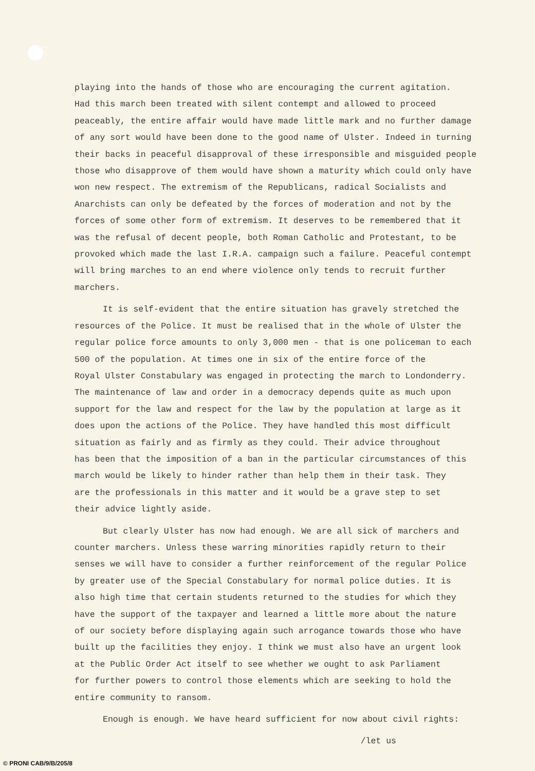playing into the hands of those who are encouraging the current agitation. Had this march been treated with silent contempt and allowed to proceed peaceably, the entire affair would have made little mark and no further damage of any sort would have been done to the good name of Ulster. Indeed in turning their backs in peaceful disapproval of these irresponsible and misguided people those who disapprove of them would have shown a maturity which could only have won new respect. The extremism of the Republicans, radical Socialists and Anarchists can only be defeated by the forces of moderation and not by the forces of some other form of extremism. It deserves to be remembered that it was the refusal of decent people, both Roman Catholic and Protestant, to be provoked which made the last I.R.A. campaign such a failure. Peaceful contempt will bring marches to an end where violence only tends to recruit further marchers.
It is self-evident that the entire situation has gravely stretched the resources of the Police. It must be realised that in the whole of Ulster the regular police force amounts to only 3,000 men - that is one policeman to each 500 of the population. At times one in six of the entire force of the Royal Ulster Constabulary was engaged in protecting the march to Londonderry. The maintenance of law and order in a democracy depends quite as much upon support for the law and respect for the law by the population at large as it does upon the actions of the Police. They have handled this most difficult situation as fairly and as firmly as they could. Their advice throughout has been that the imposition of a ban in the particular circumstances of this march would be likely to hinder rather than help them in their task. They are the professionals in this matter and it would be a grave step to set their advice lightly aside.
But clearly Ulster has now had enough. We are all sick of marchers and counter marchers. Unless these warring minorities rapidly return to their senses we will have to consider a further reinforcement of the regular Police by greater use of the Special Constabulary for normal police duties. It is also high time that certain students returned to the studies for which they have the support of the taxpayer and learned a little more about the nature of our society before displaying again such arrogance towards those who have built up the facilities they enjoy. I think we must also have an urgent look at the Public Order Act itself to see whether we ought to ask Parliament for further powers to control those elements which are seeking to hold the entire community to ransom.
Enough is enough. We have heard sufficient for now about civil rights:
/let us
© PRONI CAB/9/B/205/8